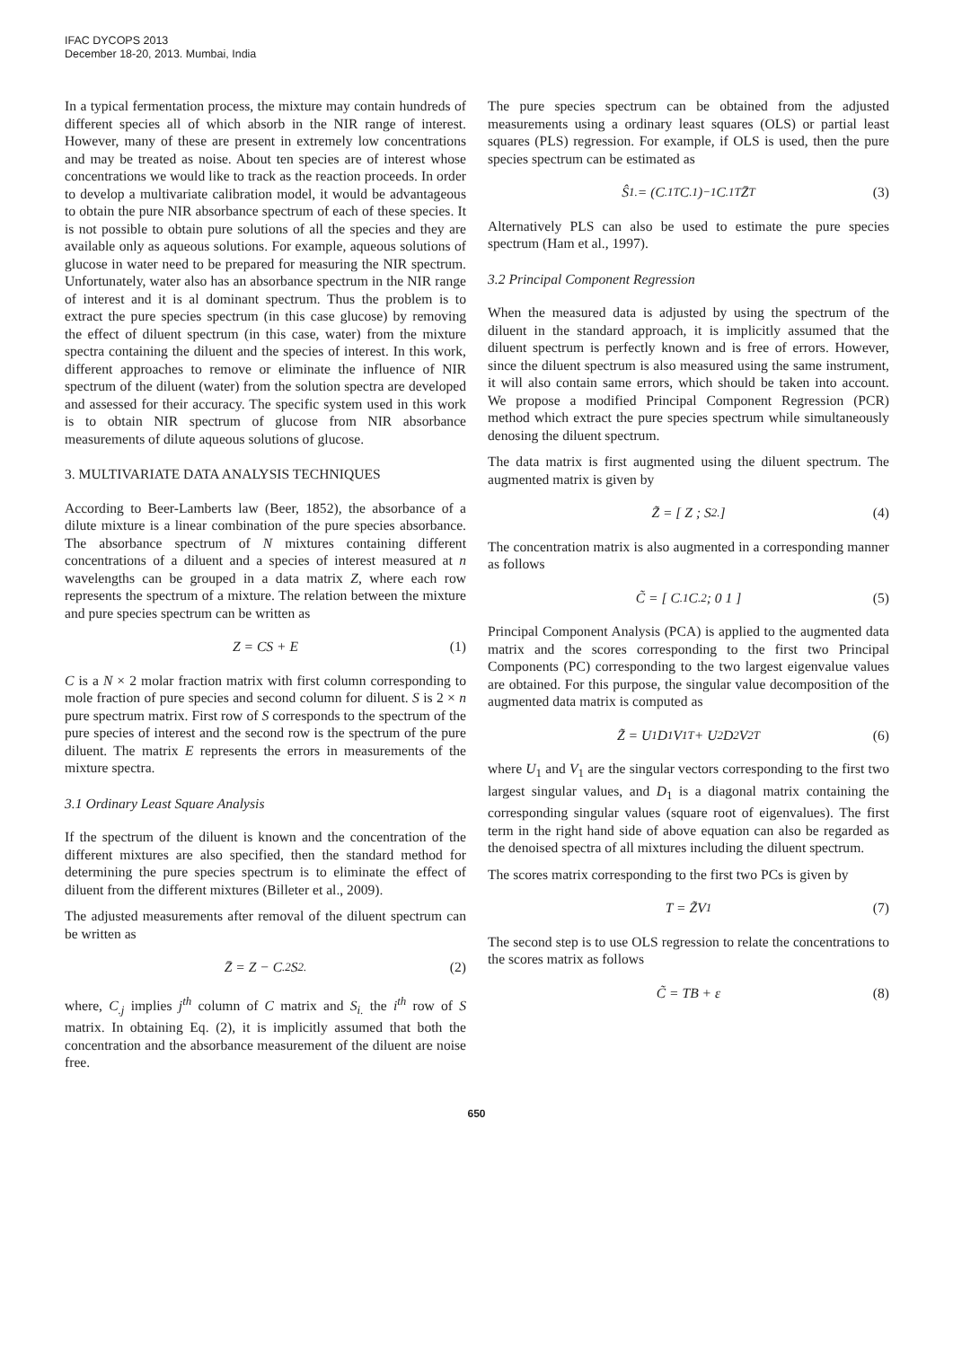IFAC DYCOPS 2013
December 18-20, 2013. Mumbai, India
In a typical fermentation process, the mixture may contain hundreds of different species all of which absorb in the NIR range of interest. However, many of these are present in extremely low concentrations and may be treated as noise. About ten species are of interest whose concentrations we would like to track as the reaction proceeds. In order to develop a multivariate calibration model, it would be advantageous to obtain the pure NIR absorbance spectrum of each of these species. It is not possible to obtain pure solutions of all the species and they are available only as aqueous solutions. For example, aqueous solutions of glucose in water need to be prepared for measuring the NIR spectrum. Unfortunately, water also has an absorbance spectrum in the NIR range of interest and it is al dominant spectrum. Thus the problem is to extract the pure species spectrum (in this case glucose) by removing the effect of diluent spectrum (in this case, water) from the mixture spectra containing the diluent and the species of interest. In this work, different approaches to remove or eliminate the influence of NIR spectrum of the diluent (water) from the solution spectra are developed and assessed for their accuracy. The specific system used in this work is to obtain NIR spectrum of glucose from NIR absorbance measurements of dilute aqueous solutions of glucose.
3. MULTIVARIATE DATA ANALYSIS TECHNIQUES
According to Beer-Lamberts law (Beer, 1852), the absorbance of a dilute mixture is a linear combination of the pure species absorbance. The absorbance spectrum of N mixtures containing different concentrations of a diluent and a species of interest measured at n wavelengths can be grouped in a data matrix Z, where each row represents the spectrum of a mixture. The relation between the mixture and pure species spectrum can be written as
Z = CS + E (1)
C is a N × 2 molar fraction matrix with first column corresponding to mole fraction of pure species and second column for diluent. S is 2 × n pure spectrum matrix. First row of S corresponds to the spectrum of the pure species of interest and the second row is the spectrum of the pure diluent. The matrix E represents the errors in measurements of the mixture spectra.
3.1 Ordinary Least Square Analysis
If the spectrum of the diluent is known and the concentration of the different mixtures are also specified, then the standard method for determining the pure species spectrum is to eliminate the effect of diluent from the different mixtures (Billeter et al., 2009).
The adjusted measurements after removal of the diluent spectrum can be written as
Z̄ = Z − C<sub>.2</sub>S<sub>2.</sub> (2)
where, C<sub>.j</sub> implies j<sup>th</sup> column of C matrix and S<sub>i.</sub> the i<sup>th</sup> row of S matrix. In obtaining Eq. (2), it is implicitly assumed that both the concentration and the absorbance measurement of the diluent are noise free.
The pure species spectrum can be obtained from the adjusted measurements using a ordinary least squares (OLS) or partial least squares (PLS) regression. For example, if OLS is used, then the pure species spectrum can be estimated as
Ŝ<sub>1.</sub> = (C<sub>.1</sub><sup>T</sup>C<sub>.1</sub>)<sup>−1</sup>C<sub>.1</sub><sup>T</sup>Z̄<sup>T</sup> (3)
Alternatively PLS can also be used to estimate the pure species spectrum (Ham et al., 1997).
3.2 Principal Component Regression
When the measured data is adjusted by using the spectrum of the diluent in the standard approach, it is implicitly assumed that the diluent spectrum is perfectly known and is free of errors. However, since the diluent spectrum is also measured using the same instrument, it will also contain same errors, which should be taken into account. We propose a modified Principal Component Regression (PCR) method which extract the pure species spectrum while simultaneously denosing the diluent spectrum.
The data matrix is first augmented using the diluent spectrum. The augmented matrix is given by
Z̃ = [ Z ; S<sub>2.</sub> ] (4)
The concentration matrix is also augmented in a corresponding manner as follows
C̃ = [ C<sub>.1</sub> C<sub>.2</sub> ; 0 1 ] (5)
Principal Component Analysis (PCA) is applied to the augmented data matrix and the scores corresponding to the first two Principal Components (PC) corresponding to the two largest eigenvalue values are obtained. For this purpose, the singular value decomposition of the augmented data matrix is computed as
Z̃ = U<sub>1</sub>D<sub>1</sub>V<sub>1</sub><sup>T</sup> + U<sub>2</sub>D<sub>2</sub>V<sub>2</sub><sup>T</sup> (6)
where U<sub>1</sub> and V<sub>1</sub> are the singular vectors corresponding to the first two largest singular values, and D<sub>1</sub> is a diagonal matrix containing the corresponding singular values (square root of eigenvalues). The first term in the right hand side of above equation can also be regarded as the denoised spectra of all mixtures including the diluent spectrum.
The scores matrix corresponding to the first two PCs is given by
T = Z̃V<sub>1</sub> (7)
The second step is to use OLS regression to relate the concentrations to the scores matrix as follows
C̃ = TB + ε (8)
650